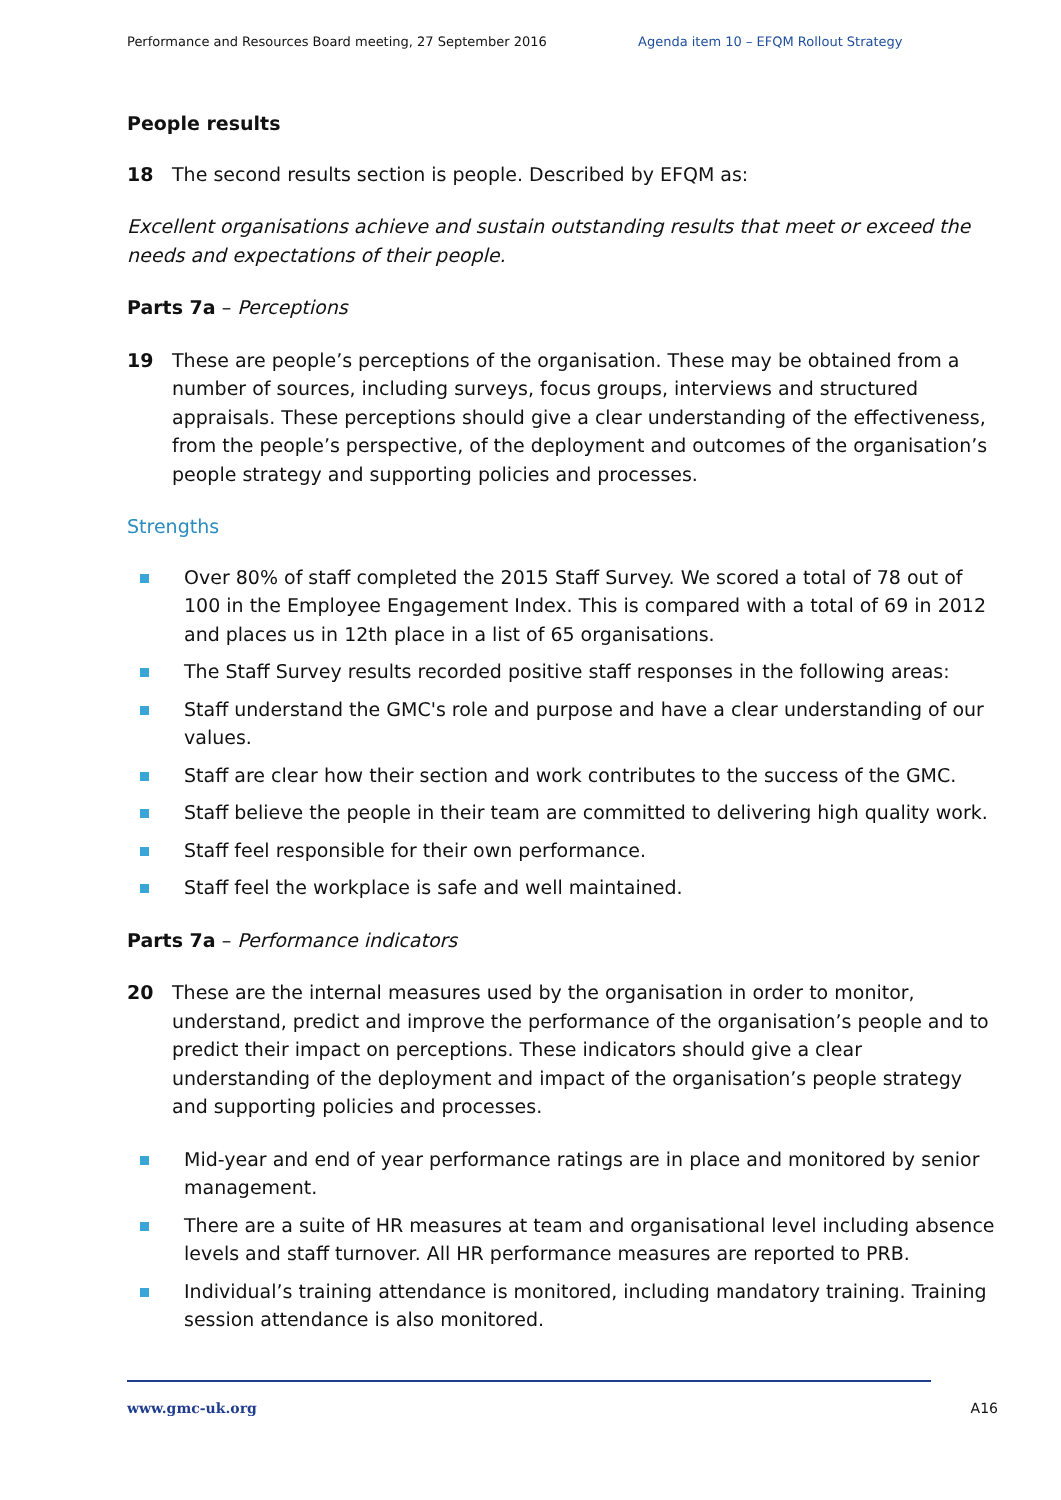Performance and Resources Board meeting, 27 September 2016 Agenda item 10 – EFQM Rollout Strategy
People results
18 The second results section is people. Described by EFQM as:
Excellent organisations achieve and sustain outstanding results that meet or exceed the needs and expectations of their people.
Parts 7a – Perceptions
19 These are people’s perceptions of the organisation. These may be obtained from a number of sources, including surveys, focus groups, interviews and structured appraisals. These perceptions should give a clear understanding of the effectiveness, from the people’s perspective, of the deployment and outcomes of the organisation’s people strategy and supporting policies and processes.
Strengths
Over 80% of staff completed the 2015 Staff Survey. We scored a total of 78 out of 100 in the Employee Engagement Index. This is compared with a total of 69 in 2012 and places us in 12th place in a list of 65 organisations.
The Staff Survey results recorded positive staff responses in the following areas:
Staff understand the GMC's role and purpose and have a clear understanding of our values.
Staff are clear how their section and work contributes to the success of the GMC.
Staff believe the people in their team are committed to delivering high quality work.
Staff feel responsible for their own performance.
Staff feel the workplace is safe and well maintained.
Parts 7a – Performance indicators
20 These are the internal measures used by the organisation in order to monitor, understand, predict and improve the performance of the organisation’s people and to predict their impact on perceptions. These indicators should give a clear understanding of the deployment and impact of the organisation’s people strategy and supporting policies and processes.
Mid-year and end of year performance ratings are in place and monitored by senior management.
There are a suite of HR measures at team and organisational level including absence levels and staff turnover. All HR performance measures are reported to PRB.
Individual’s training attendance is monitored, including mandatory training. Training session attendance is also monitored.
www.gmc-uk.org A16